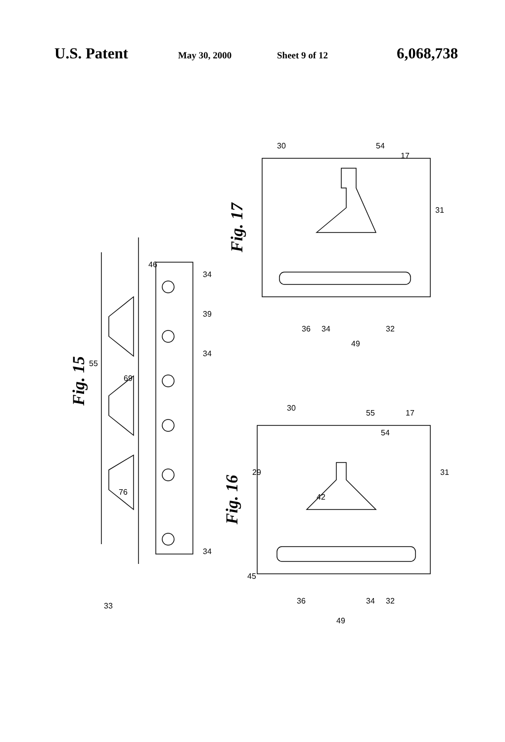U.S. Patent May 30, 2000 Sheet 9 of 12 6,068,738
Fig. 15
Fig. 17
Fig. 16
33
34
34
34
46
39
55
69
76
30
54
17
36
34
49
32
31
30
55
54
17
36
49
34
32
31
45
29
42